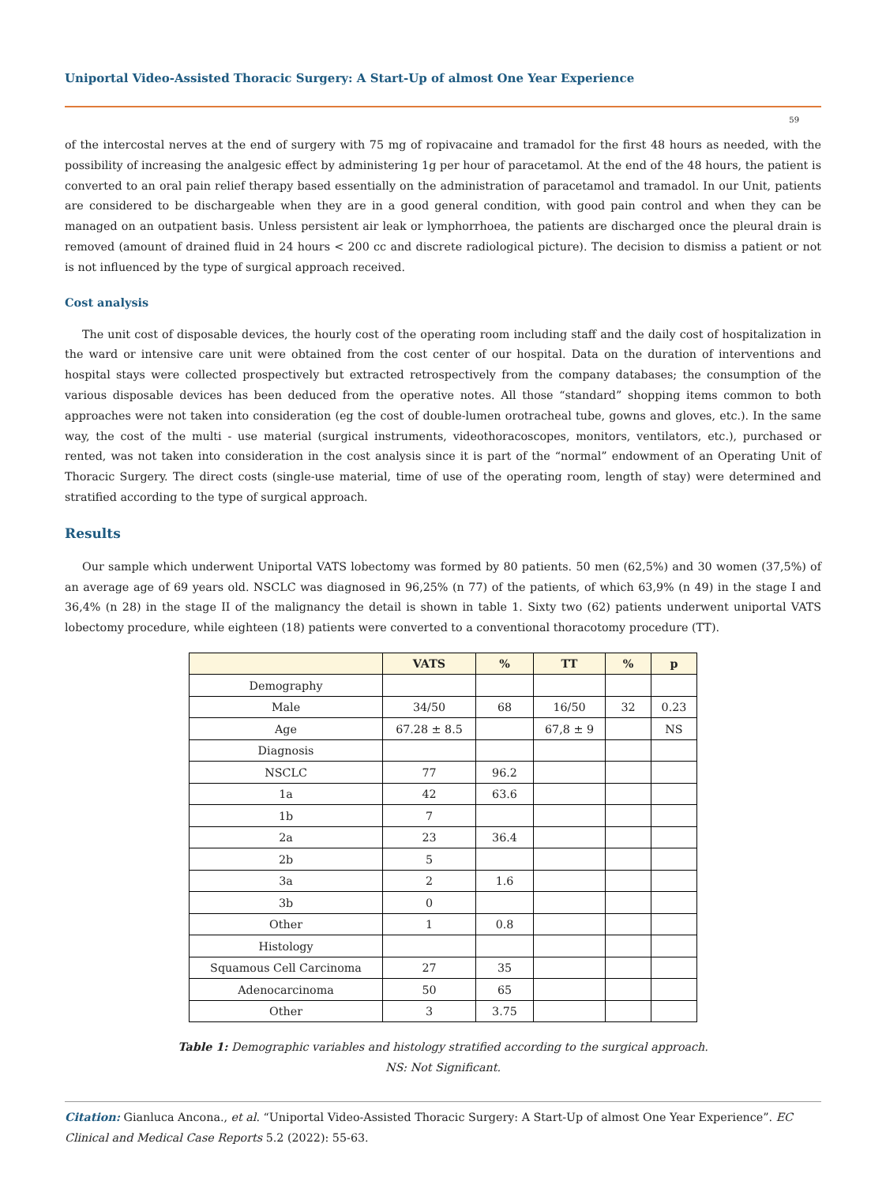Uniportal Video-Assisted Thoracic Surgery: A Start-Up of almost One Year Experience
59
of the intercostal nerves at the end of surgery with 75 mg of ropivacaine and tramadol for the first 48 hours as needed, with the possibility of increasing the analgesic effect by administering 1g per hour of paracetamol. At the end of the 48 hours, the patient is converted to an oral pain relief therapy based essentially on the administration of paracetamol and tramadol. In our Unit, patients are considered to be dischargeable when they are in a good general condition, with good pain control and when they can be managed on an outpatient basis. Unless persistent air leak or lymphorrhoea, the patients are discharged once the pleural drain is removed (amount of drained fluid in 24 hours < 200 cc and discrete radiological picture). The decision to dismiss a patient or not is not influenced by the type of surgical approach received.
Cost analysis
The unit cost of disposable devices, the hourly cost of the operating room including staff and the daily cost of hospitalization in the ward or intensive care unit were obtained from the cost center of our hospital. Data on the duration of interventions and hospital stays were collected prospectively but extracted retrospectively from the company databases; the consumption of the various disposable devices has been deduced from the operative notes. All those “standard” shopping items common to both approaches were not taken into consideration (eg the cost of double-lumen orotracheal tube, gowns and gloves, etc.). In the same way, the cost of the multi - use material (surgical instruments, videothoracoscopes, monitors, ventilators, etc.), purchased or rented, was not taken into consideration in the cost analysis since it is part of the “normal” endowment of an Operating Unit of Thoracic Surgery. The direct costs (single-use material, time of use of the operating room, length of stay) were determined and stratified according to the type of surgical approach.
Results
Our sample which underwent Uniportal VATS lobectomy was formed by 80 patients. 50 men (62,5%) and 30 women (37,5%) of an average age of 69 years old. NSCLC was diagnosed in 96,25% (n 77) of the patients, of which 63,9% (n 49) in the stage I and 36,4% (n 28) in the stage II of the malignancy the detail is shown in table 1. Sixty two (62) patients underwent uniportal VATS lobectomy procedure, while eighteen (18) patients were converted to a conventional thoracotomy procedure (TT).
| | VATS | % | TT | % | p |
| --- | --- | --- | --- | --- | --- |
| Demography | | | | | |
| Male | 34/50 | 68 | 16/50 | 32 | 0.23 |
| Age | 67.28 ± 8.5 | | 67,8 ± 9 | | NS |
| Diagnosis | | | | | |
| NSCLC | 77 | 96.2 | | | |
| 1a | 42 | 63.6 | | | |
| 1b | 7 | | | | |
| 2a | 23 | 36.4 | | | |
| 2b | 5 | | | | |
| 3a | 2 | 1.6 | | | |
| 3b | 0 | | | | |
| Other | 1 | 0.8 | | | |
| Histology | | | | | |
| Squamous Cell Carcinoma | 27 | 35 | | | |
| Adenocarcinoma | 50 | 65 | | | |
| Other | 3 | 3.75 | | | |
Table 1: Demographic variables and histology stratified according to the surgical approach.
NS: Not Significant.
Citation: Gianluca Ancona., et al. “Uniportal Video-Assisted Thoracic Surgery: A Start-Up of almost One Year Experience”. EC Clinical and Medical Case Reports 5.2 (2022): 55-63.